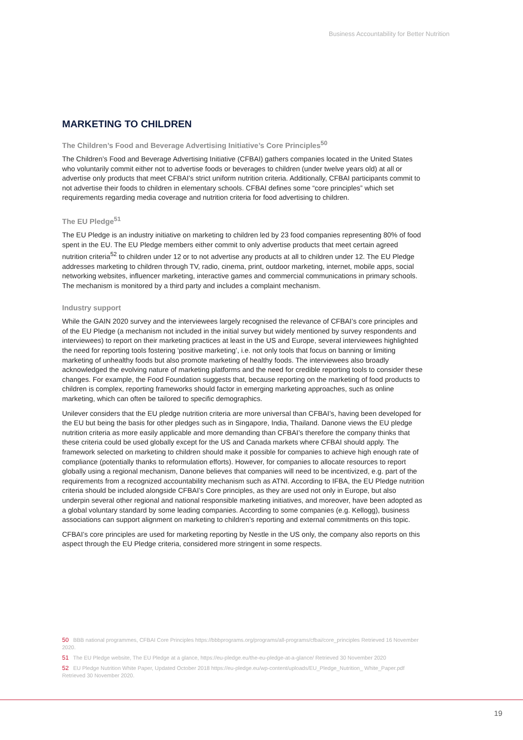Business Accountability for Better Nutrition
MARKETING TO CHILDREN
The Children’s Food and Beverage Advertising Initiative’s Core Principles<sup>50</sup>
The Children’s Food and Beverage Advertising Initiative (CFBAI) gathers companies located in the United States who voluntarily commit either not to advertise foods or beverages to children (under twelve years old) at all or advertise only products that meet CFBAI’s strict uniform nutrition criteria. Additionally, CFBAI participants commit to not advertise their foods to children in elementary schools. CFBAI defines some “core principles” which set requirements regarding media coverage and nutrition criteria for food advertising to children.
The EU Pledge<sup>51</sup>
The EU Pledge is an industry initiative on marketing to children led by 23 food companies representing 80% of food spent in the EU. The EU Pledge members either commit to only advertise products that meet certain agreed nutrition criteria<sup>52</sup> to children under 12 or to not advertise any products at all to children under 12. The EU Pledge addresses marketing to children through TV, radio, cinema, print, outdoor marketing, internet, mobile apps, social networking websites, influencer marketing, interactive games and commercial communications in primary schools. The mechanism is monitored by a third party and includes a complaint mechanism.
Industry support
While the GAIN 2020 survey and the interviewees largely recognised the relevance of CFBAI’s core principles and of the EU Pledge (a mechanism not included in the initial survey but widely mentioned by survey respondents and interviewees) to report on their marketing practices at least in the US and Europe, several interviewees highlighted the need for reporting tools fostering ‘positive marketing’, i.e. not only tools that focus on banning or limiting marketing of unhealthy foods but also promote marketing of healthy foods. The interviewees also broadly acknowledged the evolving nature of marketing platforms and the need for credible reporting tools to consider these changes. For example, the Food Foundation suggests that, because reporting on the marketing of food products to children is complex, reporting frameworks should factor in emerging marketing approaches, such as online marketing, which can often be tailored to specific demographics.
Unilever considers that the EU pledge nutrition criteria are more universal than CFBAI’s, having been developed for the EU but being the basis for other pledges such as in Singapore, India, Thailand. Danone views the EU pledge nutrition criteria as more easily applicable and more demanding than CFBAI’s therefore the company thinks that these criteria could be used globally except for the US and Canada markets where CFBAI should apply. The framework selected on marketing to children should make it possible for companies to achieve high enough rate of compliance (potentially thanks to reformulation efforts). However, for companies to allocate resources to report globally using a regional mechanism, Danone believes that companies will need to be incentivized, e.g. part of the requirements from a recognized accountability mechanism such as ATNI. According to IFBA, the EU Pledge nutrition criteria should be included alongside CFBAI’s Core principles, as they are used not only in Europe, but also underpin several other regional and national responsible marketing initiatives, and moreover, have been adopted as a global voluntary standard by some leading companies. According to some companies (e.g. Kellogg), business associations can support alignment on marketing to children’s reporting and external commitments on this topic.
CFBAI’s core principles are used for marketing reporting by Nestle in the US only, the company also reports on this aspect through the EU Pledge criteria, considered more stringent in some respects.
50 BBB national programmes, CFBAI Core Principles https://bbbprograms.org/programs/all-programs/cfbai/core_principles Retrieved 16 November 2020.
51 The EU Pledge website, The EU Pledge at a glance, https://eu-pledge.eu/the-eu-pledge-at-a-glance/ Retrieved 30 November 2020
52 EU Pledge Nutrition White Paper, Updated October 2018 https://eu-pledge.eu/wp-content/uploads/EU_Pledge_Nutrition_ White_Paper.pdf Retrieved 30 November 2020.
19